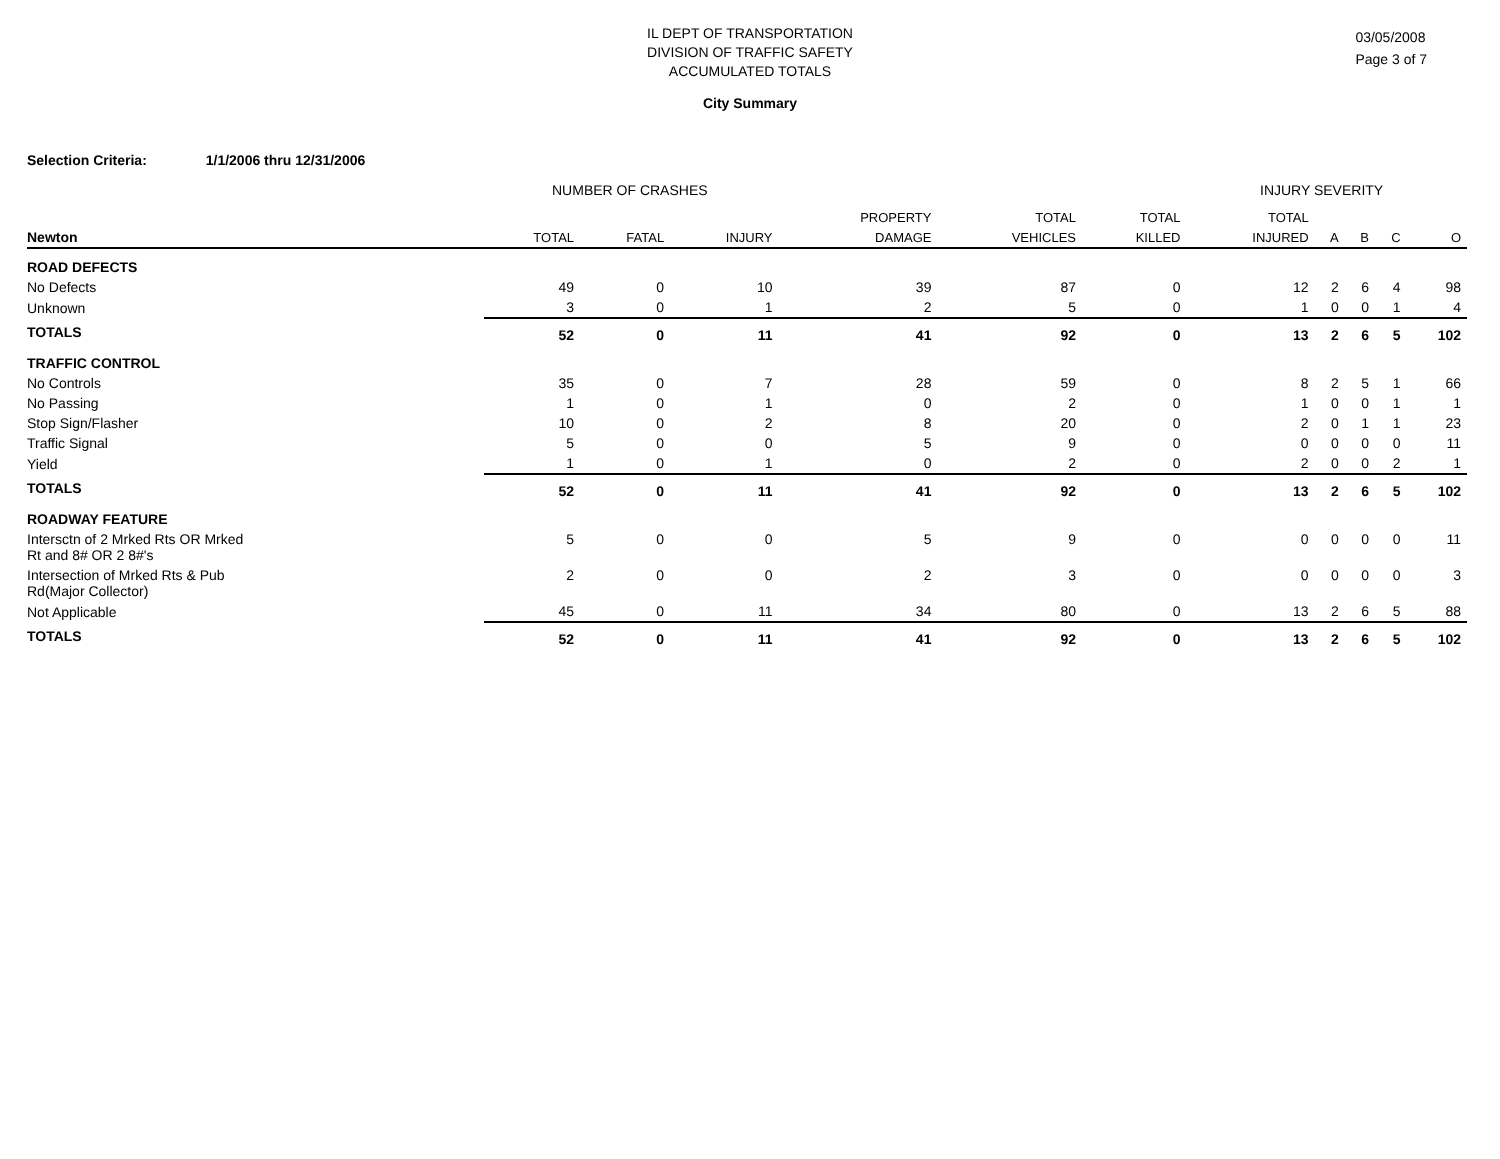IL DEPT OF TRANSPORTATION
DIVISION OF TRAFFIC SAFETY
ACCUMULATED TOTALS
03/05/2008
Page 3 of 7
City Summary
Selection Criteria: 1/1/2006 thru 12/31/2006
NUMBER OF CRASHES INJURY SEVERITY
| | | | | PROPERTY | TOTAL | TOTAL | TOTAL | | | | |
| --- | --- | --- | --- | --- | --- | --- | --- | --- | --- | --- | --- |
| Newton | TOTAL | FATAL | INJURY | DAMAGE | VEHICLES | KILLED | INJURED | A | B | C | O |
| ROAD DEFECTS | | | | | | | | | | | |
| No Defects | 49 | 0 | 10 | 39 | 87 | 0 | 12 | 2 | 6 | 4 | 98 |
| Unknown | 3 | 0 | 1 | 2 | 5 | 0 | 1 | 0 | 0 | 1 | 4 |
| TOTALS | 52 | 0 | 11 | 41 | 92 | 0 | 13 | 2 | 6 | 5 | 102 |
| TRAFFIC CONTROL | | | | | | | | | | | |
| No Controls | 35 | 0 | 7 | 28 | 59 | 0 | 8 | 2 | 5 | 1 | 66 |
| No Passing | 1 | 0 | 1 | 0 | 2 | 0 | 1 | 0 | 0 | 1 | 1 |
| Stop Sign/Flasher | 10 | 0 | 2 | 8 | 20 | 0 | 2 | 0 | 1 | 1 | 23 |
| Traffic Signal | 5 | 0 | 0 | 5 | 9 | 0 | 0 | 0 | 0 | 0 | 11 |
| Yield | 1 | 0 | 1 | 0 | 2 | 0 | 2 | 0 | 0 | 2 | 1 |
| TOTALS | 52 | 0 | 11 | 41 | 92 | 0 | 13 | 2 | 6 | 5 | 102 |
| ROADWAY FEATURE | | | | | | | | | | | |
| Intersctn of 2 Mrked Rts OR Mrked Rt and 8# OR 2 8#'s | 5 | 0 | 0 | 5 | 9 | 0 | 0 | 0 | 0 | 0 | 11 |
| Intersection of Mrked Rts & Pub Rd(Major Collector) | 2 | 0 | 0 | 2 | 3 | 0 | 0 | 0 | 0 | 0 | 3 |
| Not Applicable | 45 | 0 | 11 | 34 | 80 | 0 | 13 | 2 | 6 | 5 | 88 |
| TOTALS | 52 | 0 | 11 | 41 | 92 | 0 | 13 | 2 | 6 | 5 | 102 |